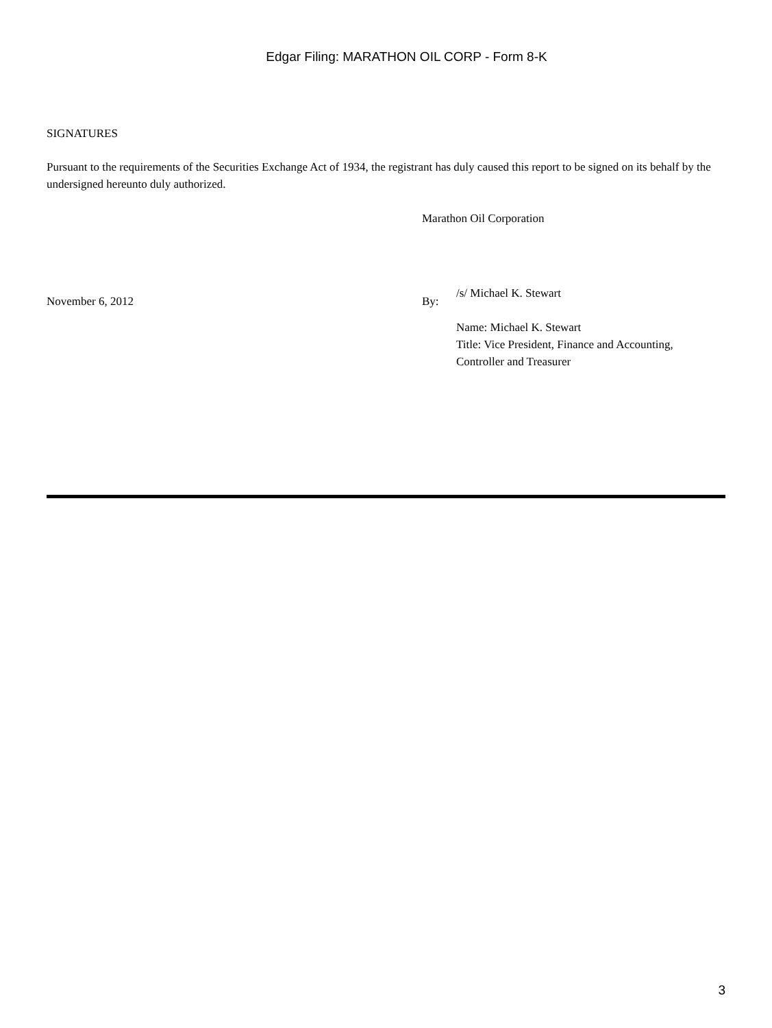Edgar Filing: MARATHON OIL CORP - Form 8-K
SIGNATURES
Pursuant to the requirements of the Securities Exchange Act of 1934, the registrant has duly caused this report to be signed on its behalf by the undersigned hereunto duly authorized.
Marathon Oil Corporation
November 6, 2012 By:
/s/ Michael K. Stewart
Name: Michael K. Stewart
Title: Vice President, Finance and Accounting,
Controller and Treasurer
3